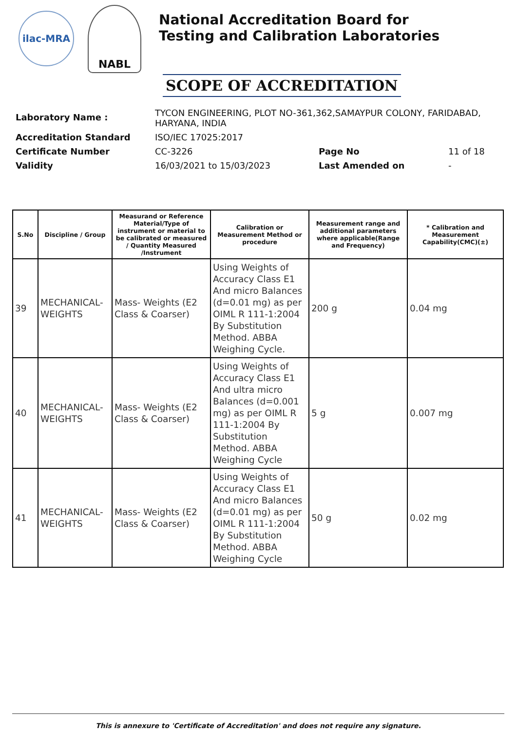ilac-MRA
NABL
National Accreditation Board for
Testing and Calibration Laboratories
SCOPE OF ACCREDITATION
| Laboratory Name : | TYCON ENGINEERING, PLOT NO-361,362,SAMAYPUR COLONY, FARIDABAD, HARYANA, INDIA | | |
| Accreditation Standard | ISO/IEC 17025:2017 | | |
| Certificate Number | CC-3226 | Page No | 11 of 18 |
| Validity | 16/03/2021 to 15/03/2023 | Last Amended on | - |
| S.No | Discipline / Group | Measurand or Reference Material/Type of instrument or material to be calibrated or measured / Quantity Measured /Instrument | Calibration or Measurement Method or procedure | Measurement range and additional parameters where applicable(Range and Frequency) | * Calibration and Measurement Capability(CMC)(±) |
| --- | --- | --- | --- | --- | --- |
| 39 | MECHANICAL- WEIGHTS | Mass- Weights (E2 Class & Coarser) | Using Weights of Accuracy Class E1 And micro Balances (d=0.01 mg) as per OIML R 111-1:2004 By Substitution Method. ABBA Weighing Cycle. | 200 g | 0.04 mg |
| 40 | MECHANICAL- WEIGHTS | Mass- Weights (E2 Class & Coarser) | Using Weights of Accuracy Class E1 And ultra micro Balances (d=0.001 mg) as per OIML R 111-1:2004 By Substitution Method. ABBA Weighing Cycle | 5 g | 0.007 mg |
| 41 | MECHANICAL- WEIGHTS | Mass- Weights (E2 Class & Coarser) | Using Weights of Accuracy Class E1 And micro Balances (d=0.01 mg) as per OIML R 111-1:2004 By Substitution Method. ABBA Weighing Cycle | 50 g | 0.02 mg |
This is annexure to 'Certificate of Accreditation' and does not require any signature.